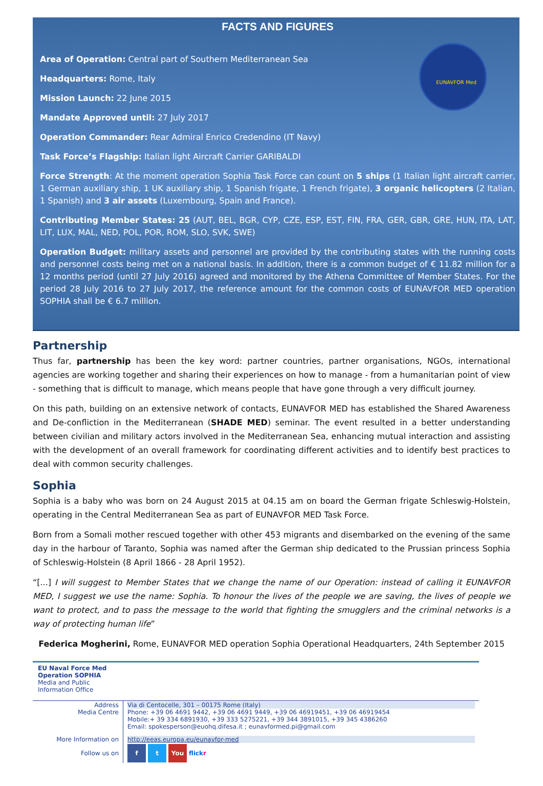FACTS AND FIGURES
EUNAVFOR Med
Area of Operation: Central part of Southern Mediterranean Sea
Headquarters: Rome, Italy
Mission Launch: 22 June 2015
Mandate Approved until: 27 July 2017
Operation Commander: Rear Admiral Enrico Credendino (IT Navy)
Task Force’s Flagship: Italian light Aircraft Carrier GARIBALDI
Force Strength: At the moment operation Sophia Task Force can count on 5 ships (1 Italian light aircraft carrier, 1 German auxiliary ship, 1 UK auxiliary ship, 1 Spanish frigate, 1 French frigate), 3 organic helicopters (2 Italian, 1 Spanish) and 3 air assets (Luxembourg, Spain and France).
Contributing Member States: 25 (AUT, BEL, BGR, CYP, CZE, ESP, EST, FIN, FRA, GER, GBR, GRE, HUN, ITA, LAT, LIT, LUX, MAL, NED, POL, POR, ROM, SLO, SVK, SWE)
Operation Budget: military assets and personnel are provided by the contributing states with the running costs and personnel costs being met on a national basis. In addition, there is a common budget of € 11.82 million for a 12 months period (until 27 July 2016) agreed and monitored by the Athena Committee of Member States. For the period 28 July 2016 to 27 July 2017, the reference amount for the common costs of EUNAVFOR MED operation SOPHIA shall be € 6.7 million.
Partnership
Thus far, partnership has been the key word: partner countries, partner organisations, NGOs, international agencies are working together and sharing their experiences on how to manage - from a humanitarian point of view - something that is difficult to manage, which means people that have gone through a very difficult journey.
On this path, building on an extensive network of contacts, EUNAVFOR MED has established the Shared Awareness and De-confliction in the Mediterranean (SHADE MED) seminar. The event resulted in a better understanding between civilian and military actors involved in the Mediterranean Sea, enhancing mutual interaction and assisting with the development of an overall framework for coordinating different activities and to identify best practices to deal with common security challenges.
Sophia
Sophia is a baby who was born on 24 August 2015 at 04.15 am on board the German frigate Schleswig-Holstein, operating in the Central Mediterranean Sea as part of EUNAVFOR MED Task Force.
Born from a Somali mother rescued together with other 453 migrants and disembarked on the evening of the same day in the harbour of Taranto, Sophia was named after the German ship dedicated to the Prussian princess Sophia of Schleswig-Holstein (8 April 1866 - 28 April 1952).
“[...] I will suggest to Member States that we change the name of our Operation: instead of calling it EUNAVFOR MED, I suggest we use the name: Sophia. To honour the lives of the people we are saving, the lives of people we want to protect, and to pass the message to the world that fighting the smugglers and the criminal networks is a way of protecting human life”
Federica Mogherini, Rome, EUNAVFOR MED operation Sophia Operational Headquarters, 24th September 2015
| EU Naval Force Med Operation SOPHIA Media and Public Information Office | |
| Address Media Centre | Via di Centocelle, 301 – 00175 Rome (Italy) Phone: +39 06 4691 9442, +39 06 4691 9449, +39 06 46919451, +39 06 46919454 Mobile:+ 39 334 6891930, +39 333 5275221, +39 344 3891015, +39 345 4386260 Email: spokesperson@euohq.difesa.it ; eunavformed.pi@gmail.com |
| More Information on | http://eeas.europa.eu/eunavfor-med |
| Follow us on | f t You flick r |